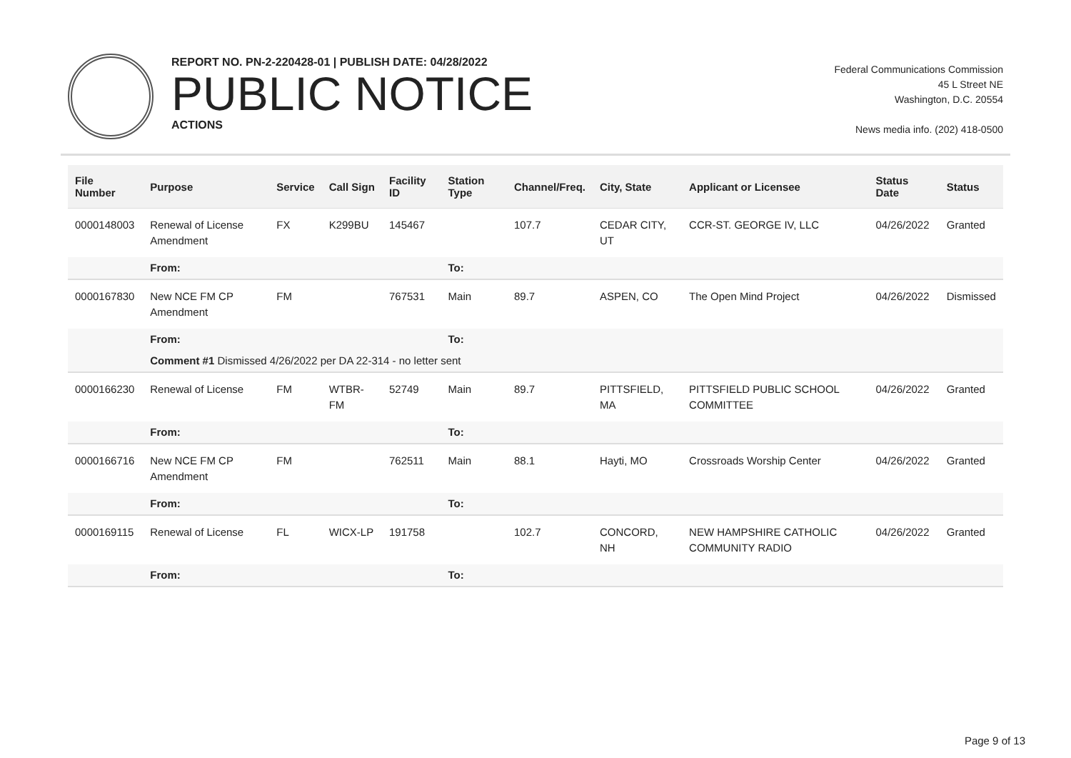REPORT NO. PN-2-220428-01 | PUBLISH DATE: 04/28/2022
PUBLIC NOTICE
ACTIONS
Federal Communications Commission
45 L Street NE
Washington, D.C. 20554
News media info. (202) 418-0500
| File Number | Purpose | Service | Call Sign | Facility ID | Station Type | Channel/Freq. | City, State | Applicant or Licensee | Status Date | Status |
| --- | --- | --- | --- | --- | --- | --- | --- | --- | --- | --- |
| 0000148003 | Renewal of License Amendment | FX | K299BU | 145467 | | 107.7 | CEDAR CITY, UT | CCR-ST. GEORGE IV, LLC | 04/26/2022 | Granted |
| | From: | | | | To: | | | | | |
| 0000167830 | New NCE FM CP Amendment | FM | | 767531 | Main | 89.7 | ASPEN, CO | The Open Mind Project | 04/26/2022 | Dismissed |
| | From: | | | | To: | | | | | |
| | Comment #1 Dismissed 4/26/2022 per DA 22-314 - no letter sent | | | | | | | | | |
| 0000166230 | Renewal of License | FM | WTBR-FM | 52749 | Main | 89.7 | PITTSFIELD, MA | PITTSFIELD PUBLIC SCHOOL COMMITTEE | 04/26/2022 | Granted |
| | From: | | | | To: | | | | | |
| 0000166716 | New NCE FM CP Amendment | FM | | 762511 | Main | 88.1 | Hayti, MO | Crossroads Worship Center | 04/26/2022 | Granted |
| | From: | | | | To: | | | | | |
| 0000169115 | Renewal of License | FL | WICX-LP | 191758 | | 102.7 | CONCORD, NH | NEW HAMPSHIRE CATHOLIC COMMUNITY RADIO | 04/26/2022 | Granted |
| | From: | | | | To: | | | | | |
Page 9 of 13